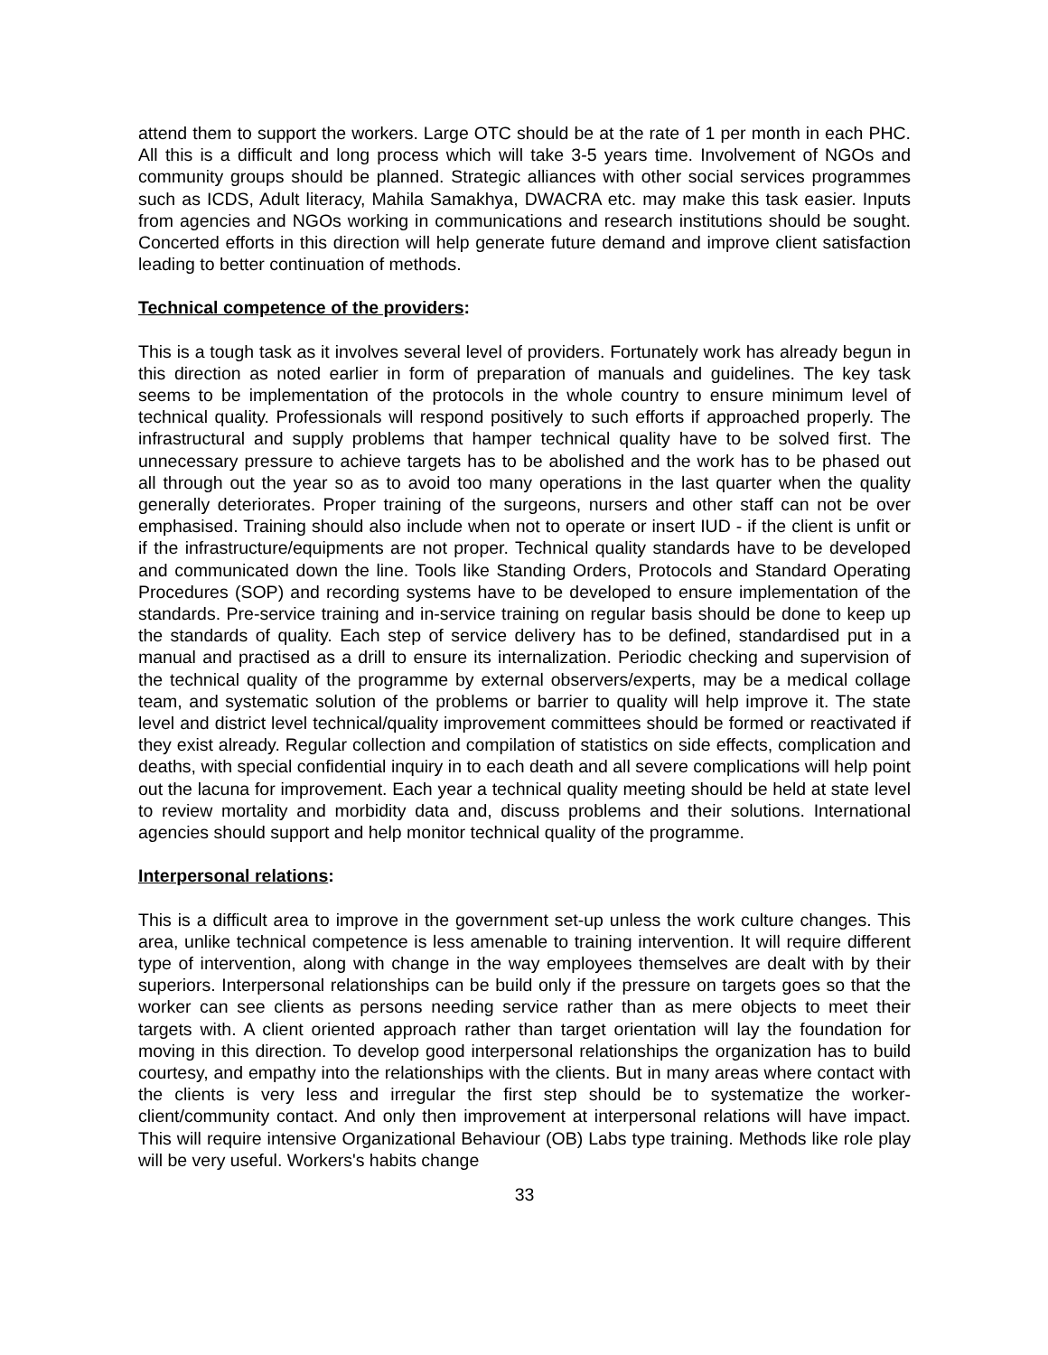attend them to support the workers. Large OTC should be at the rate of 1 per month in each PHC. All this is a difficult and long process which will take 3-5 years time. Involvement of NGOs and community groups should be planned. Strategic alliances with other social services programmes such as ICDS, Adult literacy, Mahila Samakhya, DWACRA etc. may make this task easier. Inputs from agencies and NGOs working in communications and research institutions should be sought. Concerted efforts in this direction will help generate future demand and improve client satisfaction leading to better continuation of methods.
Technical competence of the providers:
This is a tough task as it involves several level of providers. Fortunately work has already begun in this direction as noted earlier in form of preparation of manuals and guidelines. The key task seems to be implementation of the protocols in the whole country to ensure minimum level of technical quality. Professionals will respond positively to such efforts if approached properly. The infrastructural and supply problems that hamper technical quality have to be solved first. The unnecessary pressure to achieve targets has to be abolished and the work has to be phased out all through out the year so as to avoid too many operations in the last quarter when the quality generally deteriorates. Proper training of the surgeons, nursers and other staff can not be over emphasised. Training should also include when not to operate or insert IUD - if the client is unfit or if the infrastructure/equipments are not proper. Technical quality standards have to be developed and communicated down the line. Tools like Standing Orders, Protocols and Standard Operating Procedures (SOP) and recording systems have to be developed to ensure implementation of the standards. Pre-service training and in-service training on regular basis should be done to keep up the standards of quality. Each step of service delivery has to be defined, standardised put in a manual and practised as a drill to ensure its internalization. Periodic checking and supervision of the technical quality of the programme by external observers/experts, may be a medical collage team, and systematic solution of the problems or barrier to quality will help improve it. The state level and district level technical/quality improvement committees should be formed or reactivated if they exist already. Regular collection and compilation of statistics on side effects, complication and deaths, with special confidential inquiry in to each death and all severe complications will help point out the lacuna for improvement. Each year a technical quality meeting should be held at state level to review mortality and morbidity data and, discuss problems and their solutions. International agencies should support and help monitor technical quality of the programme.
Interpersonal relations:
This is a difficult area to improve in the government set-up unless the work culture changes. This area, unlike technical competence is less amenable to training intervention. It will require different type of intervention, along with change in the way employees themselves are dealt with by their superiors. Interpersonal relationships can be build only if the pressure on targets goes so that the worker can see clients as persons needing service rather than as mere objects to meet their targets with. A client oriented approach rather than target orientation will lay the foundation for moving in this direction. To develop good interpersonal relationships the organization has to build courtesy, and empathy into the relationships with the clients. But in many areas where contact with the clients is very less and irregular the first step should be to systematize the worker-client/community contact. And only then improvement at interpersonal relations will have impact. This will require intensive Organizational Behaviour (OB) Labs type training. Methods like role play will be very useful. Workers's habits change
33